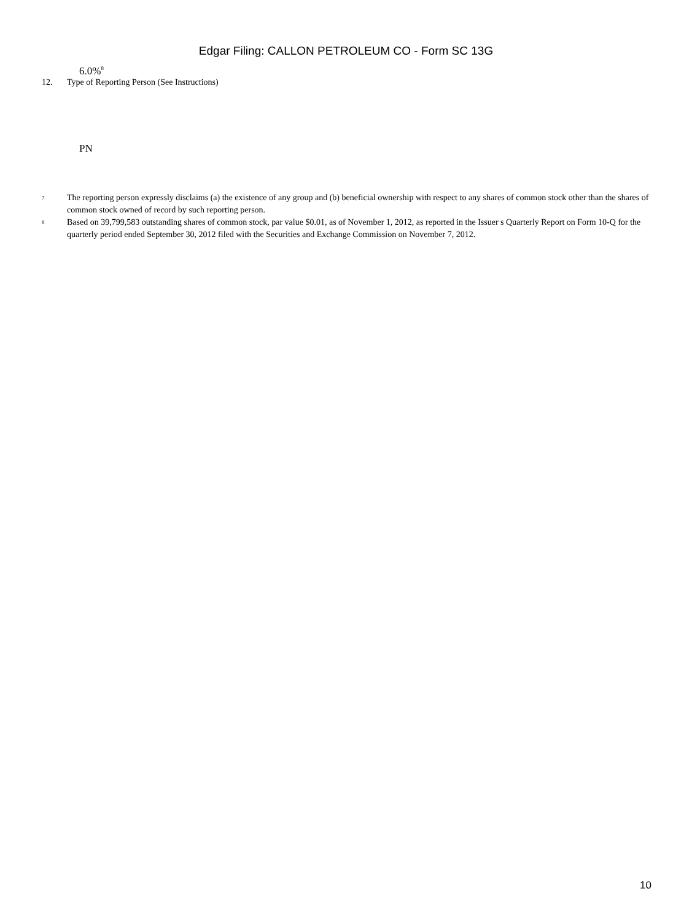Edgar Filing: CALLON PETROLEUM CO - Form SC 13G
6.0%<sup>8</sup>
12. Type of Reporting Person (See Instructions)
PN
7 The reporting person expressly disclaims (a) the existence of any group and (b) beneficial ownership with respect to any shares of common stock other than the shares of common stock owned of record by such reporting person.
8 Based on 39,799,583 outstanding shares of common stock, par value $0.01, as of November 1, 2012, as reported in the Issuer s Quarterly Report on Form 10-Q for the quarterly period ended September 30, 2012 filed with the Securities and Exchange Commission on November 7, 2012.
10